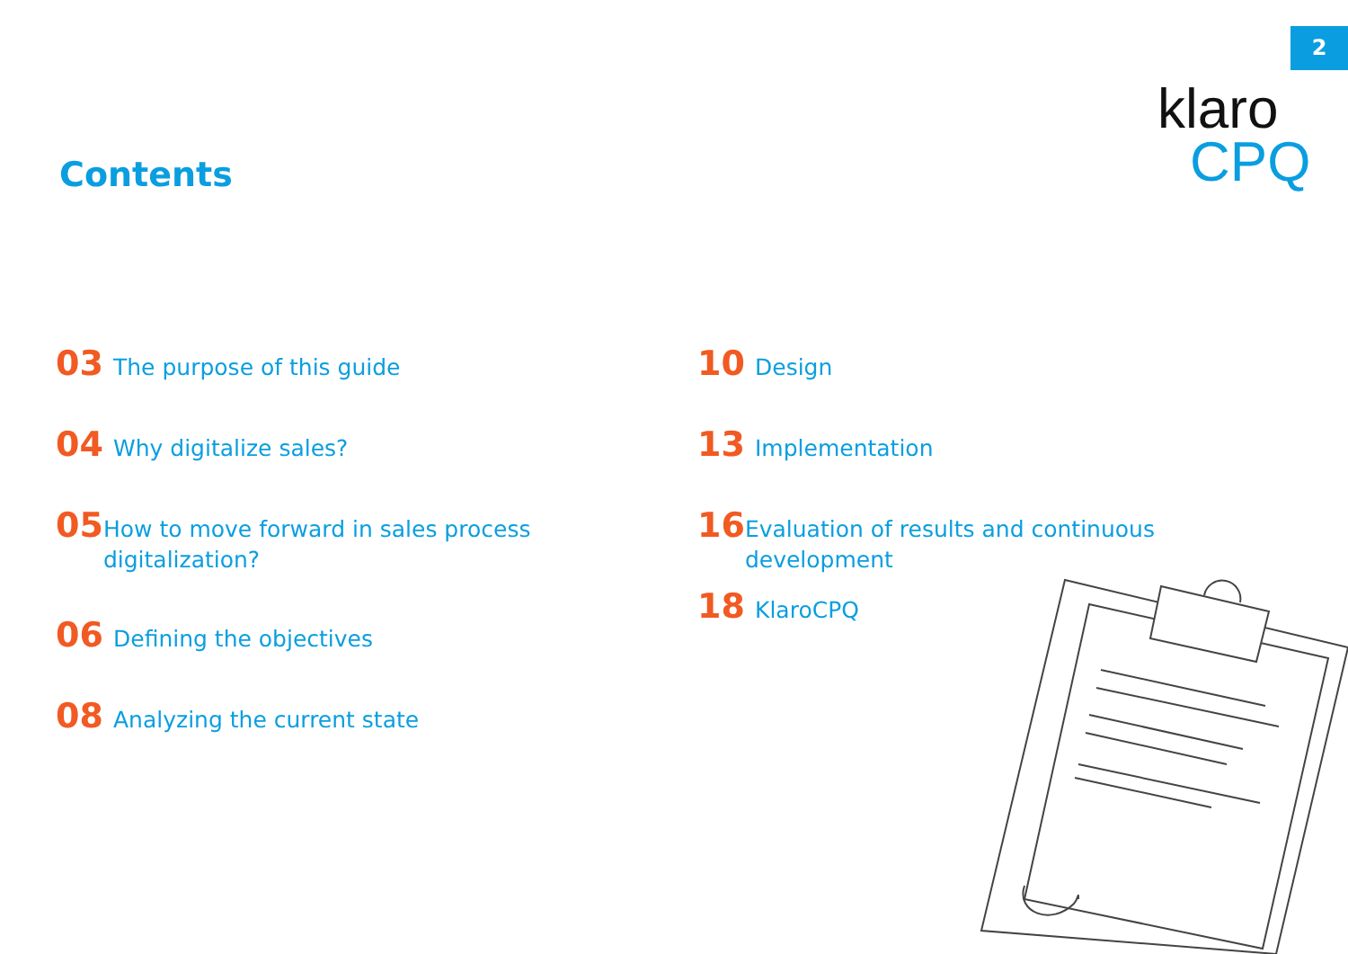2
klaro
CPQ
Contents
03
The purpose of this guide
04
Why digitalize sales?
05
How to move forward in sales process digitalization?
06
Defining the objectives
08
Analyzing the current state
10
Design
13
Implementation
16
Evaluation of results and continuous development
18
KlaroCPQ